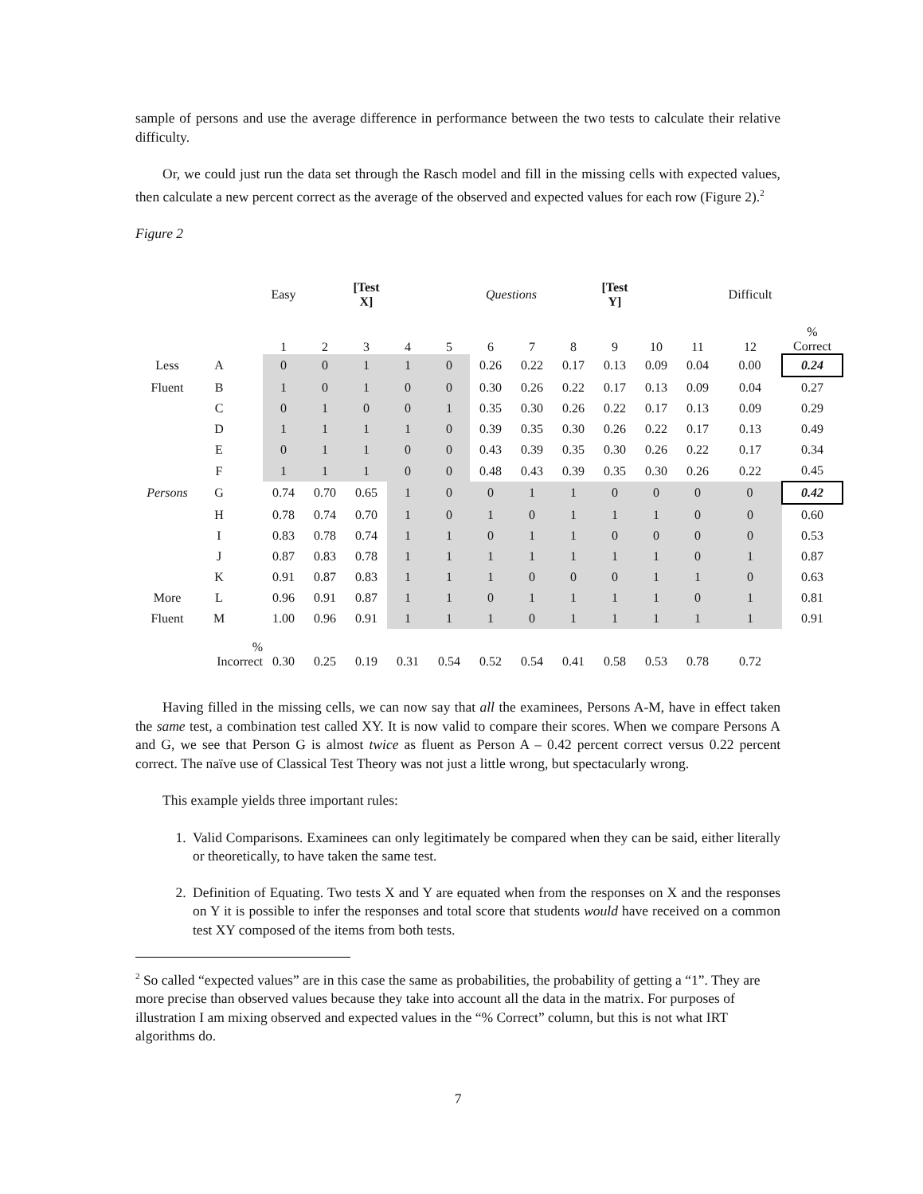sample of persons and use the average difference in performance between the two tests to calculate their relative difficulty.
Or, we could just run the data set through the Rasch model and fill in the missing cells with expected values, then calculate a new percent correct as the average of the observed and expected values for each row (Figure 2).<sup>2</sup>
Figure 2
| | | | Easy | | [Test X] | | | Questions | | | [Test Y] | | | Difficult | |
| | | | 1 | 2 | 3 | 4 | 5 | 6 | 7 | 8 | 9 | 10 | 11 | 12 | % Correct |
| Less | A | | 0 | 0 | 1 | 1 | 0 | 0.26 | 0.22 | 0.17 | 0.13 | 0.09 | 0.04 | 0.00 | 0.24 |
| Fluent | B | | 1 | 0 | 1 | 0 | 0 | 0.30 | 0.26 | 0.22 | 0.17 | 0.13 | 0.09 | 0.04 | 0.27 |
| | C | | 0 | 1 | 0 | 0 | 1 | 0.35 | 0.30 | 0.26 | 0.22 | 0.17 | 0.13 | 0.09 | 0.29 |
| | D | | 1 | 1 | 1 | 1 | 0 | 0.39 | 0.35 | 0.30 | 0.26 | 0.22 | 0.17 | 0.13 | 0.49 |
| | E | | 0 | 1 | 1 | 0 | 0 | 0.43 | 0.39 | 0.35 | 0.30 | 0.26 | 0.22 | 0.17 | 0.34 |
| | F | | 1 | 1 | 1 | 0 | 0 | 0.48 | 0.43 | 0.39 | 0.35 | 0.30 | 0.26 | 0.22 | 0.45 |
| Persons | G | | 0.74 | 0.70 | 0.65 | 1 | 0 | 0 | 1 | 1 | 0 | 0 | 0 | 0 | 0.42 |
| | H | | 0.78 | 0.74 | 0.70 | 1 | 0 | 1 | 0 | 1 | 1 | 1 | 0 | 0 | 0.60 |
| | I | | 0.83 | 0.78 | 0.74 | 1 | 1 | 0 | 1 | 1 | 0 | 0 | 0 | 0 | 0.53 |
| | J | | 0.87 | 0.83 | 0.78 | 1 | 1 | 1 | 1 | 1 | 1 | 1 | 0 | 1 | 0.87 |
| | K | | 0.91 | 0.87 | 0.83 | 1 | 1 | 1 | 0 | 0 | 0 | 1 | 1 | 0 | 0.63 |
| More | L | | 0.96 | 0.91 | 0.87 | 1 | 1 | 0 | 1 | 1 | 1 | 1 | 0 | 1 | 0.81 |
| Fluent | M | | 1.00 | 0.96 | 0.91 | 1 | 1 | 1 | 0 | 1 | 1 | 1 | 1 | 1 | 0.91 |
| | % Incorrect | | 0.30 | 0.25 | 0.19 | 0.31 | 0.54 | 0.52 | 0.54 | 0.41 | 0.58 | 0.53 | 0.78 | 0.72 | |
Having filled in the missing cells, we can now say that all the examinees, Persons A-M, have in effect taken the same test, a combination test called XY. It is now valid to compare their scores. When we compare Persons A and G, we see that Person G is almost twice as fluent as Person A – 0.42 percent correct versus 0.22 percent correct. The naïve use of Classical Test Theory was not just a little wrong, but spectacularly wrong.
This example yields three important rules:
1. Valid Comparisons. Examinees can only legitimately be compared when they can be said, either literally or theoretically, to have taken the same test.
2. Definition of Equating. Two tests X and Y are equated when from the responses on X and the responses on Y it is possible to infer the responses and total score that students would have received on a common test XY composed of the items from both tests.
<sup>2</sup> So called “expected values” are in this case the same as probabilities, the probability of getting a “1”. They are more precise than observed values because they take into account all the data in the matrix. For purposes of illustration I am mixing observed and expected values in the “% Correct” column, but this is not what IRT algorithms do.
7